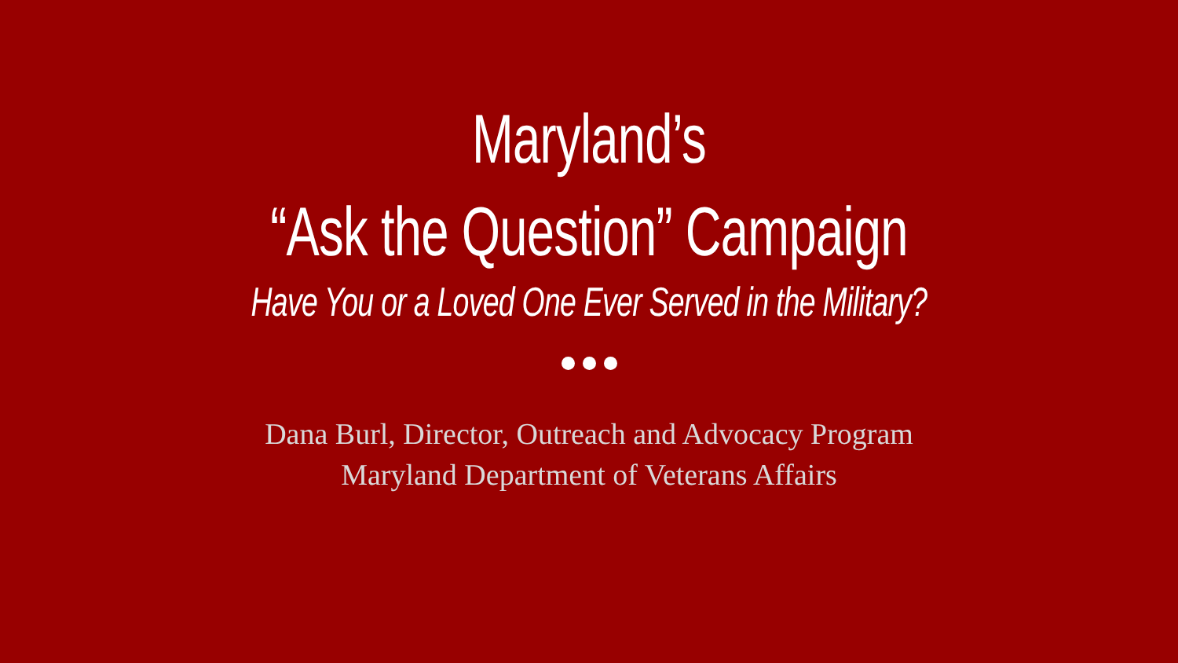Maryland’s
“Ask the Question” Campaign
Have You or a Loved One Ever Served in the Military?
Dana Burl, Director, Outreach and Advocacy Program
Maryland Department of Veterans Affairs